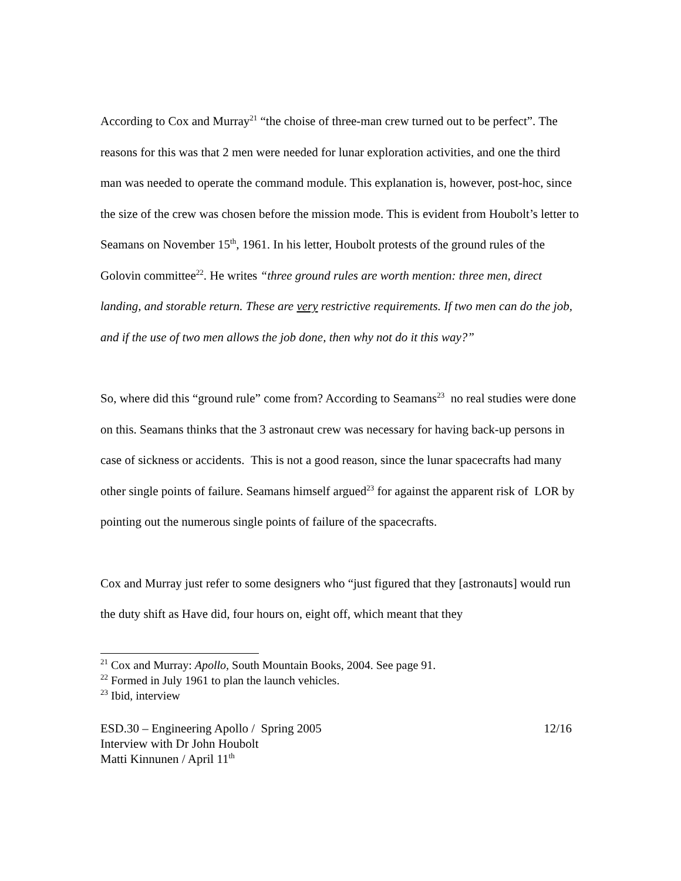According to Cox and Murray<sup>21</sup> “the choise of three-man crew turned out to be perfect”. The reasons for this was that 2 men were needed for lunar exploration activities, and one the third man was needed to operate the command module. This explanation is, however, post-hoc, since the size of the crew was chosen before the mission mode. This is evident from Houbolt’s letter to Seamans on November 15<sup>th</sup>, 1961. In his letter, Houbolt protests of the ground rules of the Golovin committee<sup>22</sup>. He writes “three ground rules are worth mention: three men, direct landing, and storable return. These are very restrictive requirements. If two men can do the job, and if the use of two men allows the job done, then why not do it this way?”
So, where did this “ground rule” come from? According to Seamans<sup>23</sup> no real studies were done on this. Seamans thinks that the 3 astronaut crew was necessary for having back-up persons in case of sickness or accidents. This is not a good reason, since the lunar spacecrafts had many other single points of failure. Seamans himself argued<sup>23</sup> for against the apparent risk of LOR by pointing out the numerous single points of failure of the spacecrafts.
Cox and Murray just refer to some designers who “just figured that they [astronauts] would run the duty shift as Have did, four hours on, eight off, which meant that they
<sup>21</sup> Cox and Murray: Apollo, South Mountain Books, 2004. See page 91.
<sup>22</sup> Formed in July 1961 to plan the launch vehicles.
<sup>23</sup> Ibid, interview
ESD.30 – Engineering Apollo / Spring 2005 12/16
Interview with Dr John Houbolt
Matti Kinnunen / April 11<sup>th</sup>